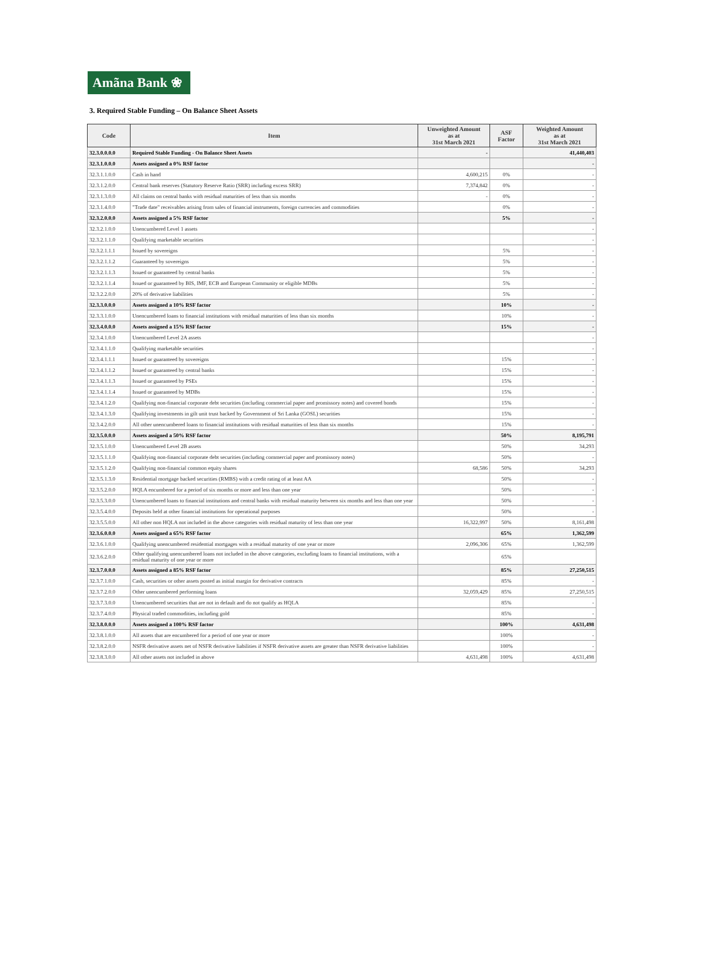Amãna Bank ❀
3. Required Stable Funding – On Balance Sheet Assets
| Code | Item | Unweighted Amount as at 31st March 2021 | ASF Factor | Weighted Amount as at 31st March 2021 |
| --- | --- | --- | --- | --- |
| 32.3.0.0.0.0 | Required Stable Funding - On Balance Sheet Assets | - | | 41,440,403 |
| 32.3.1.0.0.0 | Assets assigned a 0% RSF factor | | | - |
| 32.3.1.1.0.0 | Cash in hand | 4,600,215 | 0% | - |
| 32.3.1.2.0.0 | Central bank reserves (Statutory Reserve Ratio (SRR) including excess SRR) | 7,374,842 | 0% | - |
| 32.3.1.3.0.0 | All claims on central banks with residual maturities of less than six months | - | 0% | - |
| 32.3.1.4.0.0 | "Trade date" receivables arising from sales of financial instruments, foreign currencies and commodities | | 0% | - |
| 32.3.2.0.0.0 | Assets assigned a 5% RSF factor | | 5% | - |
| 32.3.2.1.0.0 | Unencumbered Level 1 assets | | | - |
| 32.3.2.1.1.0 | Qualifying marketable securities | | | - |
| 32.3.2.1.1.1 | Issued by sovereigns | | 5% | - |
| 32.3.2.1.1.2 | Guaranteed by sovereigns | | 5% | - |
| 32.3.2.1.1.3 | Issued or guaranteed by central banks | | 5% | - |
| 32.3.2.1.1.4 | Issued or guaranteed by BIS, IMF, ECB and European Community or eligible MDBs | | 5% | - |
| 32.3.2.2.0.0 | 20% of derivative liabilities | | 5% | - |
| 32.3.3.0.0.0 | Assets assigned a 10% RSF factor | | 10% | - |
| 32.3.3.1.0.0 | Unencumbered loans to financial institutions with residual maturities of less than six months | | 10% | - |
| 32.3.4.0.0.0 | Assets assigned a 15% RSF factor | | 15% | - |
| 32.3.4.1.0.0 | Unencumbered Level 2A assets | | | - |
| 32.3.4.1.1.0 | Qualifying marketable securities | | | - |
| 32.3.4.1.1.1 | Issued or guaranteed by sovereigns | | 15% | - |
| 32.3.4.1.1.2 | Issued or guaranteed by central banks | | 15% | - |
| 32.3.4.1.1.3 | Issued or guaranteed by PSEs | | 15% | - |
| 32.3.4.1.1.4 | Issued or guaranteed by MDBs | | 15% | - |
| 32.3.4.1.2.0 | Qualifying non-financial corporate debt securities (including commercial paper and promissory notes) and covered bonds | | 15% | - |
| 32.3.4.1.3.0 | Qualifying investments in gilt unit trust backed by Government of Sri Lanka (GOSL) securities | | 15% | - |
| 32.3.4.2.0.0 | All other unencumbered loans to financial institutions with residual maturities of less than six months | | 15% | - |
| 32.3.5.0.0.0 | Assets assigned a 50% RSF factor | | 50% | 8,195,791 |
| 32.3.5.1.0.0 | Unencumbered Level 2B assets | | 50% | 34,293 |
| 32.3.5.1.1.0 | Qualifying non-financial corporate debt securities (including commercial paper and promissory notes) | | 50% | - |
| 32.3.5.1.2.0 | Qualifying non-financial common equity shares | 68,586 | 50% | 34,293 |
| 32.3.5.1.3.0 | Residential mortgage backed securities (RMBS) with a credit rating of at least AA | | 50% | - |
| 32.3.5.2.0.0 | HQLA encumbered for a period of six months or more and less than one year | | 50% | - |
| 32.3.5.3.0.0 | Unencumbered loans to financial institutions and central banks with residual maturity between six months and less than one year | | 50% | - |
| 32.3.5.4.0.0 | Deposits held at other financial institutions for operational purposes | | 50% | - |
| 32.3.5.5.0.0 | All other non HQLA not included in the above categories with residual maturity of less than one year | 16,322,997 | 50% | 8,161,498 |
| 32.3.6.0.0.0 | Assets assigned a 65% RSF factor | | 65% | 1,362,599 |
| 32.3.6.1.0.0 | Qualifying unencumbered residential mortgages with a residual maturity of one year or more | 2,096,306 | 65% | 1,362,599 |
| 32.3.6.2.0.0 | Other qualifying unencumbered loans not included in the above categories, excluding loans to financial institutions, with a residual maturity of one year or more | | 65% | |
| 32.3.7.0.0.0 | Assets assigned a 85% RSF factor | | 85% | 27,250,515 |
| 32.3.7.1.0.0 | Cash, securities or other assets posted as initial margin for derivative contracts | | 85% | - |
| 32.3.7.2.0.0 | Other unencumbered performing loans | 32,059,429 | 85% | 27,250,515 |
| 32.3.7.3.0.0 | Unencumbered securities that are not in default and do not qualify as HQLA | | 85% | - |
| 32.3.7.4.0.0 | Physical traded commodities, including gold | | 85% | - |
| 32.3.8.0.0.0 | Assets assigned a 100% RSF factor | | 100% | 4,631,498 |
| 32.3.8.1.0.0 | All assets that are encumbered for a period of one year or more | | 100% | - |
| 32.3.8.2.0.0 | NSFR derivative assets net of NSFR derivative liabilities if NSFR derivative assets are greater than NSFR derivative liabilities | | 100% | - |
| 32.3.8.3.0.0 | All other assets not included in above | 4,631,498 | 100% | 4,631,498 |